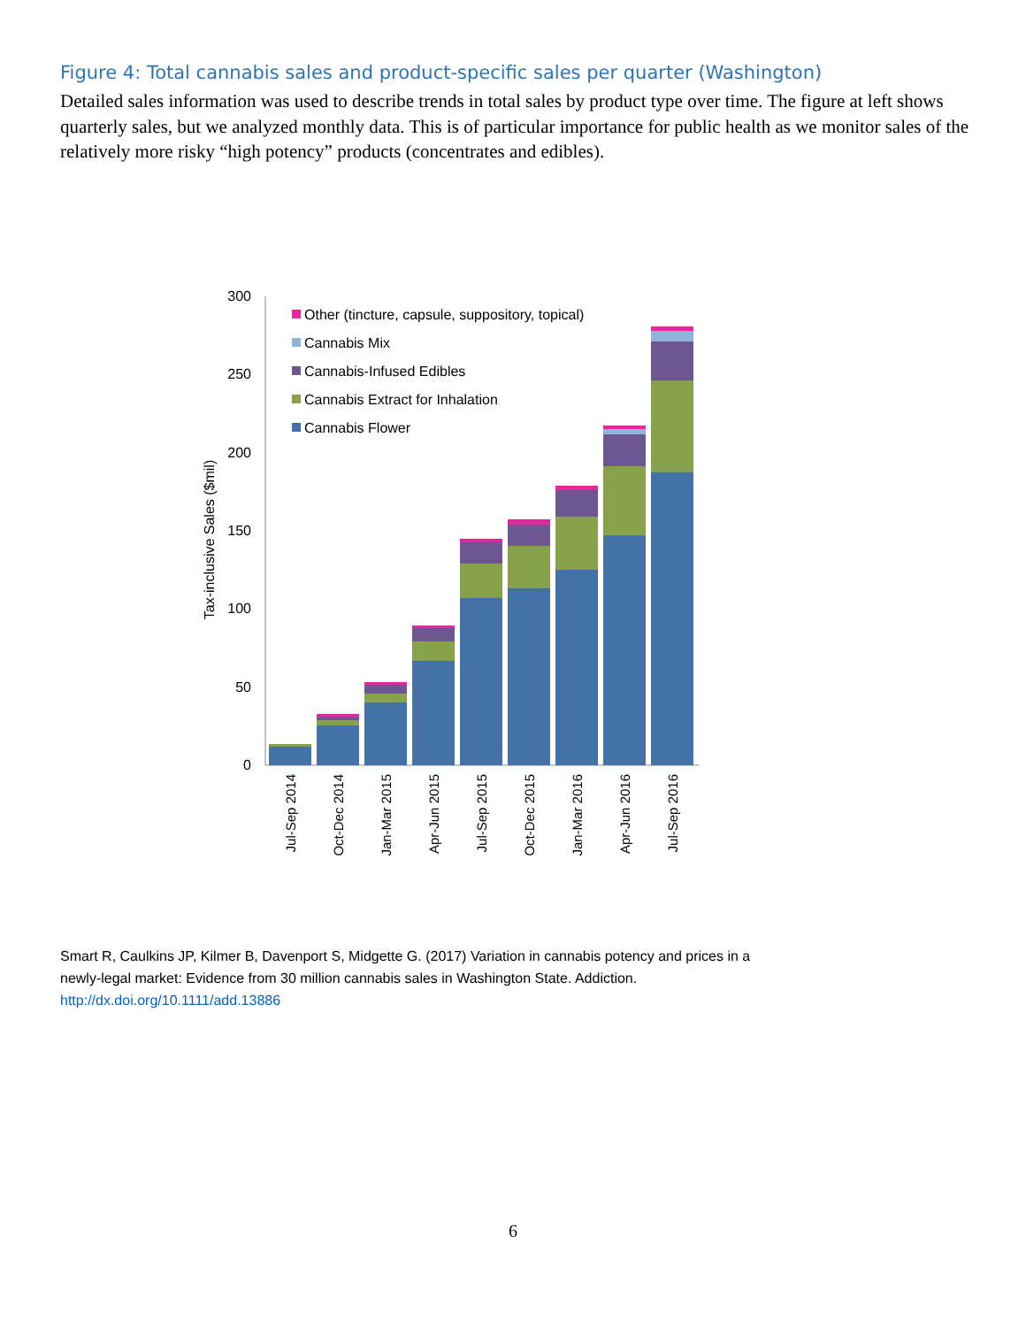Figure 4: Total cannabis sales and product-specific sales per quarter (Washington)
Detailed sales information was used to describe trends in total sales by product type over time. The figure at left shows quarterly sales, but we analyzed monthly data. This is of particular importance for public health as we monitor sales of the relatively more risky “high potency” products (concentrates and edibles).
0
50
100
150
200
250
300
Tax-inclusive Sales ($mil)
Other (tincture, capsule, suppository, topical)
Cannabis Mix
Cannabis-Infused Edibles
Cannabis Extract for Inhalation
Cannabis Flower
Jul-Sep 2014
Oct-Dec 2014
Jan-Mar 2015
Apr-Jun 2015
Jul-Sep 2015
Oct-Dec 2015
Jan-Mar 2016
Apr-Jun 2016
Jul-Sep 2016
Smart R, Caulkins JP, Kilmer B, Davenport S, Midgette G. (2017) Variation in cannabis potency and prices in a
newly-legal market: Evidence from 30 million cannabis sales in Washington State. Addiction.
http://dx.doi.org/10.1111/add.13886
6